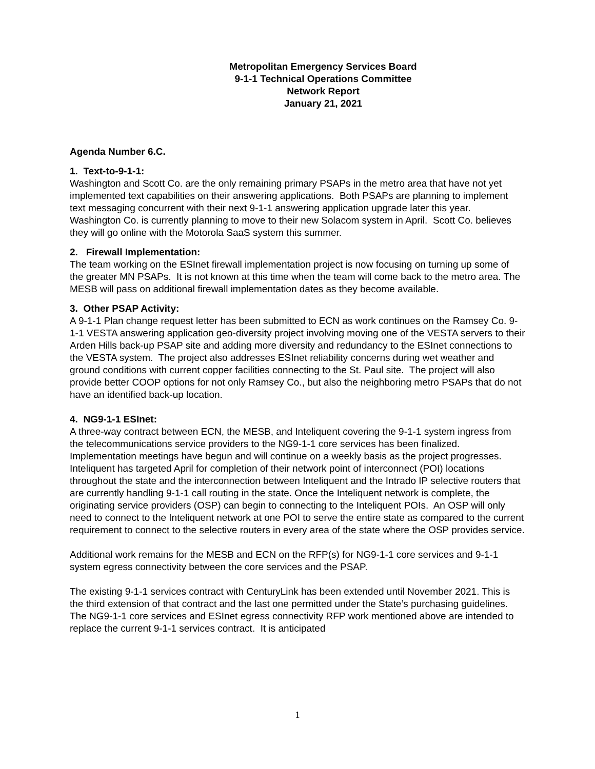Metropolitan Emergency Services Board
9-1-1 Technical Operations Committee
Network Report
January 21, 2021
Agenda Number 6.C.
1. Text-to-9-1-1:
Washington and Scott Co. are the only remaining primary PSAPs in the metro area that have not yet implemented text capabilities on their answering applications. Both PSAPs are planning to implement text messaging concurrent with their next 9-1-1 answering application upgrade later this year. Washington Co. is currently planning to move to their new Solacom system in April. Scott Co. believes they will go online with the Motorola SaaS system this summer.
2. Firewall Implementation:
The team working on the ESInet firewall implementation project is now focusing on turning up some of the greater MN PSAPs. It is not known at this time when the team will come back to the metro area. The MESB will pass on additional firewall implementation dates as they become available.
3. Other PSAP Activity:
A 9-1-1 Plan change request letter has been submitted to ECN as work continues on the Ramsey Co. 9-1-1 VESTA answering application geo-diversity project involving moving one of the VESTA servers to their Arden Hills back-up PSAP site and adding more diversity and redundancy to the ESInet connections to the VESTA system. The project also addresses ESInet reliability concerns during wet weather and ground conditions with current copper facilities connecting to the St. Paul site. The project will also provide better COOP options for not only Ramsey Co., but also the neighboring metro PSAPs that do not have an identified back-up location.
4. NG9-1-1 ESInet:
A three-way contract between ECN, the MESB, and Inteliquent covering the 9-1-1 system ingress from the telecommunications service providers to the NG9-1-1 core services has been finalized. Implementation meetings have begun and will continue on a weekly basis as the project progresses. Inteliquent has targeted April for completion of their network point of interconnect (POI) locations throughout the state and the interconnection between Inteliquent and the Intrado IP selective routers that are currently handling 9-1-1 call routing in the state. Once the Inteliquent network is complete, the originating service providers (OSP) can begin to connecting to the Inteliquent POIs. An OSP will only need to connect to the Inteliquent network at one POI to serve the entire state as compared to the current requirement to connect to the selective routers in every area of the state where the OSP provides service.
Additional work remains for the MESB and ECN on the RFP(s) for NG9-1-1 core services and 9-1-1 system egress connectivity between the core services and the PSAP.
The existing 9-1-1 services contract with CenturyLink has been extended until November 2021. This is the third extension of that contract and the last one permitted under the State’s purchasing guidelines. The NG9-1-1 core services and ESInet egress connectivity RFP work mentioned above are intended to replace the current 9-1-1 services contract. It is anticipated
1